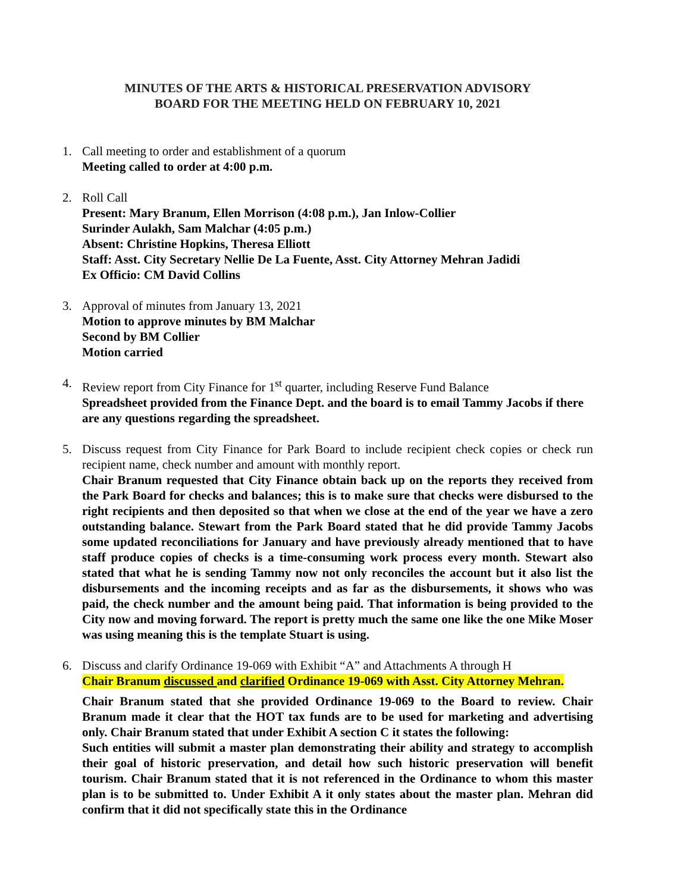MINUTES OF THE ARTS & HISTORICAL PRESERVATION ADVISORY
BOARD FOR THE MEETING HELD ON FEBRUARY 10, 2021
1. Call meeting to order and establishment of a quorum
Meeting called to order at 4:00 p.m.
2. Roll Call
Present: Mary Branum, Ellen Morrison (4:08 p.m.), Jan Inlow-Collier
Surinder Aulakh, Sam Malchar (4:05 p.m.)
Absent: Christine Hopkins, Theresa Elliott
Staff: Asst. City Secretary Nellie De La Fuente, Asst. City Attorney Mehran Jadidi
Ex Officio: CM David Collins
3. Approval of minutes from January 13, 2021
Motion to approve minutes by BM Malchar
Second by BM Collier
Motion carried
4. Review report from City Finance for 1<sup>st</sup> quarter, including Reserve Fund Balance
Spreadsheet provided from the Finance Dept. and the board is to email Tammy Jacobs if there are any questions regarding the spreadsheet.
5. Discuss request from City Finance for Park Board to include recipient check copies or check run recipient name, check number and amount with monthly report.
Chair Branum requested that City Finance obtain back up on the reports they received from the Park Board for checks and balances; this is to make sure that checks were disbursed to the right recipients and then deposited so that when we close at the end of the year we have a zero outstanding balance. Stewart from the Park Board stated that he did provide Tammy Jacobs some updated reconciliations for January and have previously already mentioned that to have staff produce copies of checks is a time-consuming work process every month. Stewart also stated that what he is sending Tammy now not only reconciles the account but it also list the disbursements and the incoming receipts and as far as the disbursements, it shows who was paid, the check number and the amount being paid. That information is being provided to the City now and moving forward. The report is pretty much the same one like the one Mike Moser was using meaning this is the template Stuart is using.
6. Discuss and clarify Ordinance 19-069 with Exhibit “A” and Attachments A through H
Chair Branum discussed and clarified Ordinance 19-069 with Asst. City Attorney Mehran.
Chair Branum stated that she provided Ordinance 19-069 to the Board to review. Chair Branum made it clear that the HOT tax funds are to be used for marketing and advertising only. Chair Branum stated that under Exhibit A section C it states the following:
Such entities will submit a master plan demonstrating their ability and strategy to accomplish their goal of historic preservation, and detail how such historic preservation will benefit tourism. Chair Branum stated that it is not referenced in the Ordinance to whom this master plan is to be submitted to. Under Exhibit A it only states about the master plan. Mehran did confirm that it did not specifically state this in the Ordinance